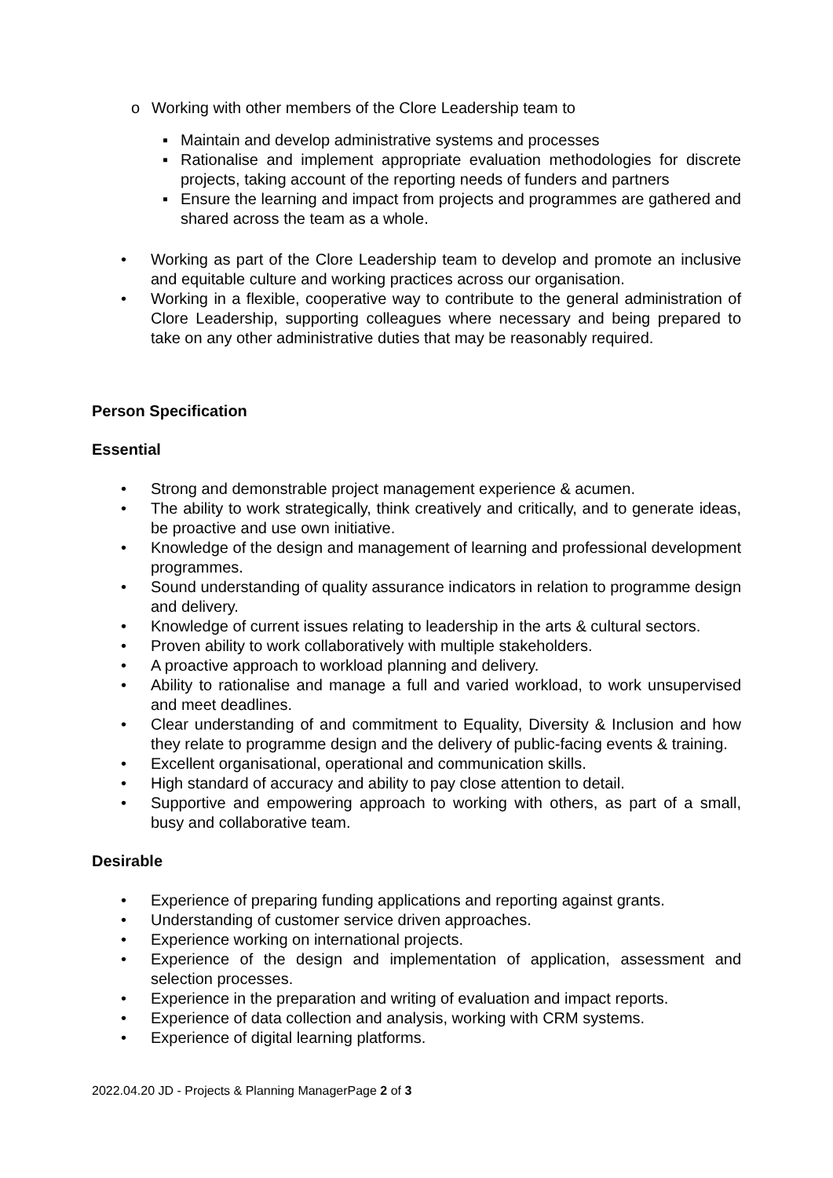o Working with other members of the Clore Leadership team to
▪ Maintain and develop administrative systems and processes
▪ Rationalise and implement appropriate evaluation methodologies for discrete projects, taking account of the reporting needs of funders and partners
▪ Ensure the learning and impact from projects and programmes are gathered and shared across the team as a whole.
• Working as part of the Clore Leadership team to develop and promote an inclusive and equitable culture and working practices across our organisation.
• Working in a flexible, cooperative way to contribute to the general administration of Clore Leadership, supporting colleagues where necessary and being prepared to take on any other administrative duties that may be reasonably required.
Person Specification
Essential
• Strong and demonstrable project management experience & acumen.
• The ability to work strategically, think creatively and critically, and to generate ideas, be proactive and use own initiative.
• Knowledge of the design and management of learning and professional development programmes.
• Sound understanding of quality assurance indicators in relation to programme design and delivery.
• Knowledge of current issues relating to leadership in the arts & cultural sectors.
• Proven ability to work collaboratively with multiple stakeholders.
• A proactive approach to workload planning and delivery.
• Ability to rationalise and manage a full and varied workload, to work unsupervised and meet deadlines.
• Clear understanding of and commitment to Equality, Diversity & Inclusion and how they relate to programme design and the delivery of public-facing events & training.
• Excellent organisational, operational and communication skills.
• High standard of accuracy and ability to pay close attention to detail.
• Supportive and empowering approach to working with others, as part of a small, busy and collaborative team.
Desirable
• Experience of preparing funding applications and reporting against grants.
• Understanding of customer service driven approaches.
• Experience working on international projects.
• Experience of the design and implementation of application, assessment and selection processes.
• Experience in the preparation and writing of evaluation and impact reports.
• Experience of data collection and analysis, working with CRM systems.
• Experience of digital learning platforms.
2022.04.20 JD - Projects & Planning ManagerPage 2 of 3